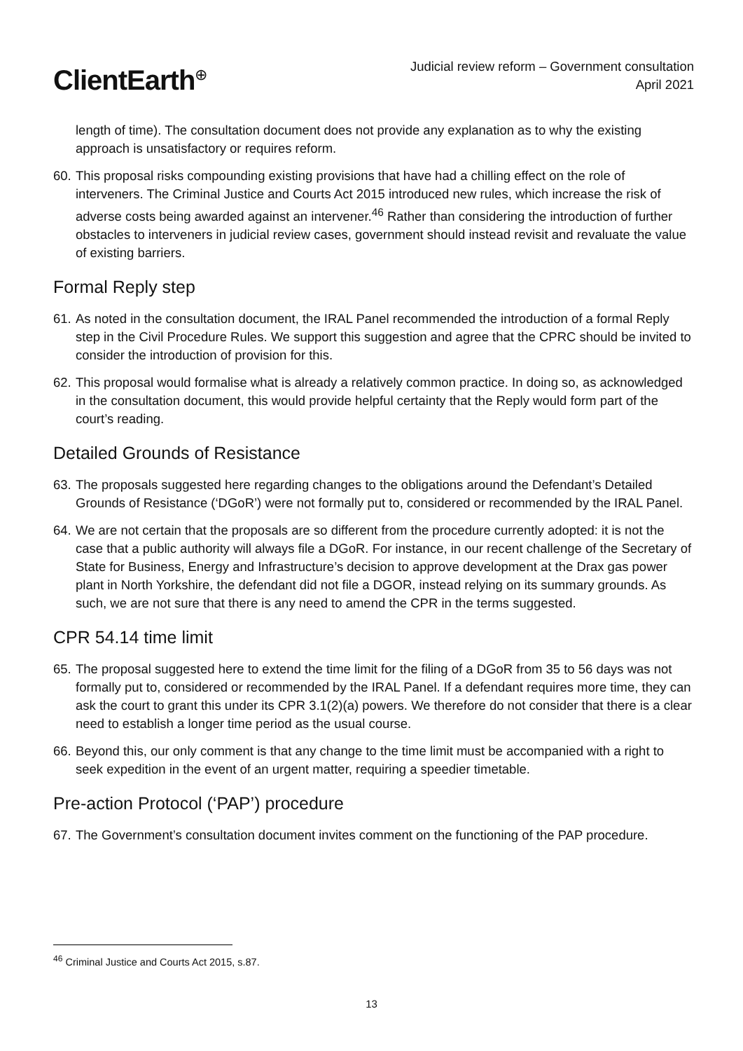ClientEarth<sup>⊕</sup>
Judicial review reform – Government consultation
April 2021
length of time). The consultation document does not provide any explanation as to why the existing approach is unsatisfactory or requires reform.
60. This proposal risks compounding existing provisions that have had a chilling effect on the role of interveners. The Criminal Justice and Courts Act 2015 introduced new rules, which increase the risk of adverse costs being awarded against an intervener.<sup>46</sup> Rather than considering the introduction of further obstacles to interveners in judicial review cases, government should instead revisit and revaluate the value of existing barriers.
Formal Reply step
61. As noted in the consultation document, the IRAL Panel recommended the introduction of a formal Reply step in the Civil Procedure Rules. We support this suggestion and agree that the CPRC should be invited to consider the introduction of provision for this.
62. This proposal would formalise what is already a relatively common practice. In doing so, as acknowledged in the consultation document, this would provide helpful certainty that the Reply would form part of the court’s reading.
Detailed Grounds of Resistance
63. The proposals suggested here regarding changes to the obligations around the Defendant’s Detailed Grounds of Resistance (‘DGoR’) were not formally put to, considered or recommended by the IRAL Panel.
64. We are not certain that the proposals are so different from the procedure currently adopted: it is not the case that a public authority will always file a DGoR. For instance, in our recent challenge of the Secretary of State for Business, Energy and Infrastructure’s decision to approve development at the Drax gas power plant in North Yorkshire, the defendant did not file a DGOR, instead relying on its summary grounds. As such, we are not sure that there is any need to amend the CPR in the terms suggested.
CPR 54.14 time limit
65. The proposal suggested here to extend the time limit for the filing of a DGoR from 35 to 56 days was not formally put to, considered or recommended by the IRAL Panel. If a defendant requires more time, they can ask the court to grant this under its CPR 3.1(2)(a) powers. We therefore do not consider that there is a clear need to establish a longer time period as the usual course.
66. Beyond this, our only comment is that any change to the time limit must be accompanied with a right to seek expedition in the event of an urgent matter, requiring a speedier timetable.
Pre-action Protocol (‘PAP’) procedure
67. The Government’s consultation document invites comment on the functioning of the PAP procedure.
<sup>46</sup> Criminal Justice and Courts Act 2015, s.87.
13